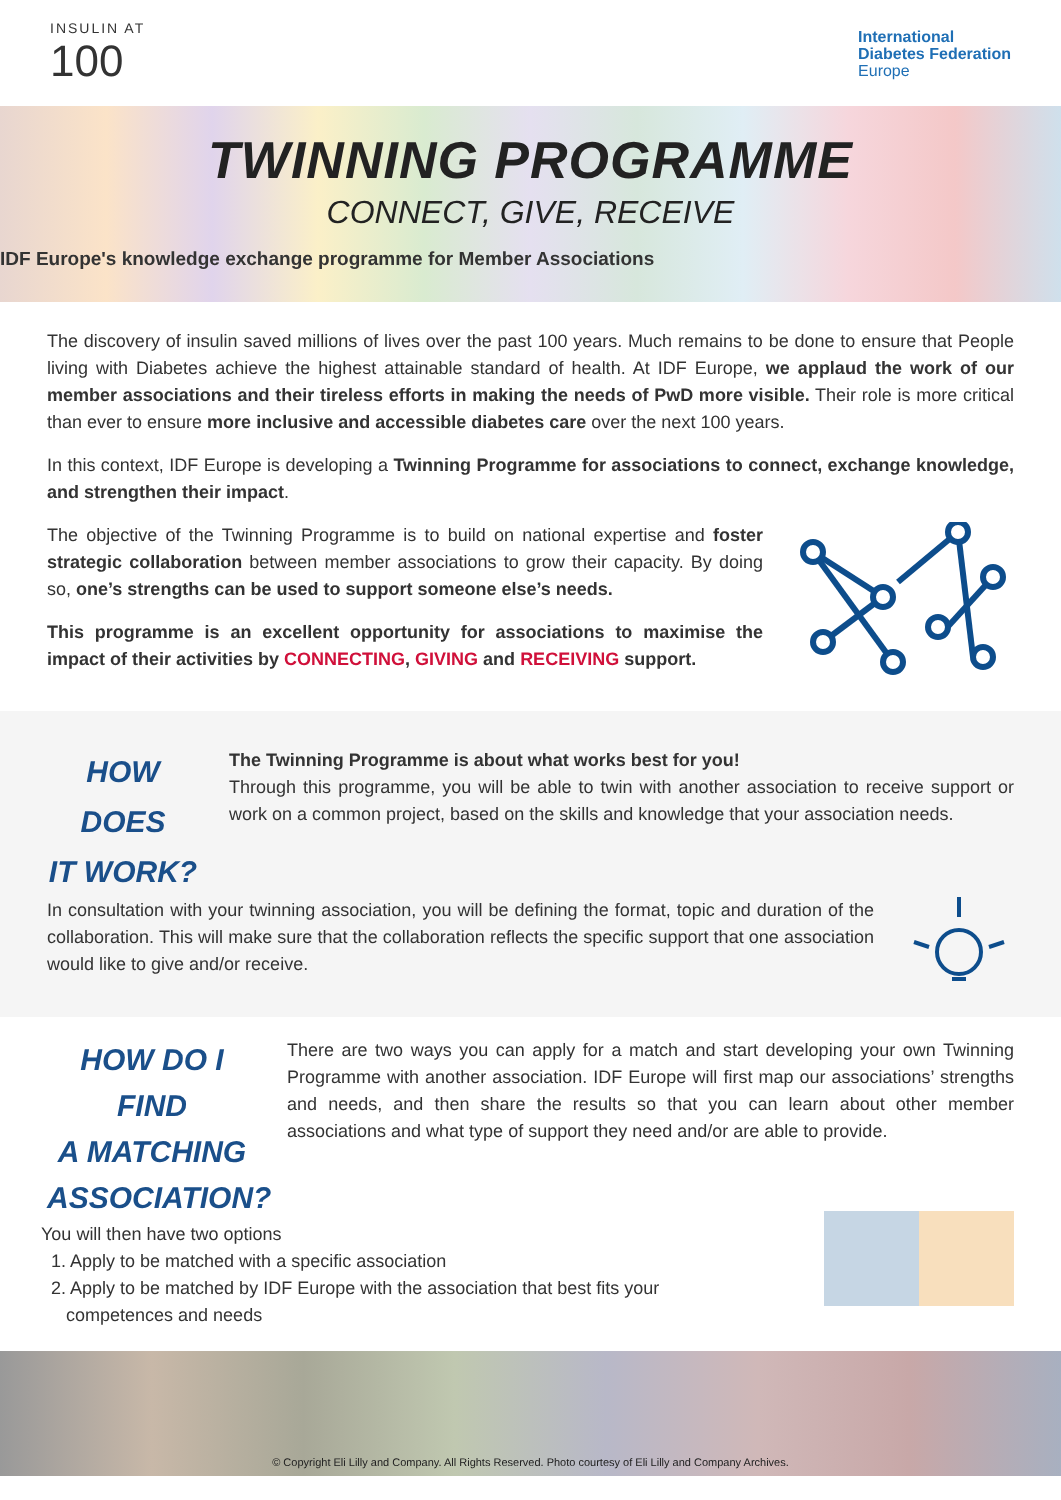INSULIN AT
100
International
Diabetes Federation
Europe
TWINNING PROGRAMME
CONNECT, GIVE, RECEIVE
IDF Europe's knowledge exchange programme for Member Associations
The discovery of insulin saved millions of lives over the past 100 years. Much remains to be done to ensure that People living with Diabetes achieve the highest attainable standard of health. At IDF Europe, we applaud the work of our member associations and their tireless efforts in making the needs of PwD more visible. Their role is more critical than ever to ensure more inclusive and accessible diabetes care over the next 100 years.
In this context, IDF Europe is developing a Twinning Programme for associations to connect, exchange knowledge, and strengthen their impact.
The objective of the Twinning Programme is to build on national expertise and foster strategic collaboration between member associations to grow their capacity. By doing so, one’s strengths can be used to support someone else’s needs.
This programme is an excellent opportunity for associations to maximise the impact of their activities by CONNECTING, GIVING and RECEIVING support.
HOW DOES
IT WORK?
The Twinning Programme is about what works best for you!
Through this programme, you will be able to twin with another association to receive support or work on a common project, based on the skills and knowledge that your association needs.
In consultation with your twinning association, you will be defining the format, topic and duration of the collaboration. This will make sure that the collaboration reflects the specific support that one association would like to give and/or receive.
HOW DO I FIND
A MATCHING
ASSOCIATION?
There are two ways you can apply for a match and start developing your own Twinning Programme with another association. IDF Europe will first map our associations’ strengths and needs, and then share the results so that you can learn about other member associations and what type of support they need and/or are able to provide.
You will then have two options
1. Apply to be matched with a specific association
2. Apply to be matched by IDF Europe with the association that best fits your
competences and needs
© Copyright Eli Lilly and Company. All Rights Reserved. Photo courtesy of Eli Lilly and Company Archives.